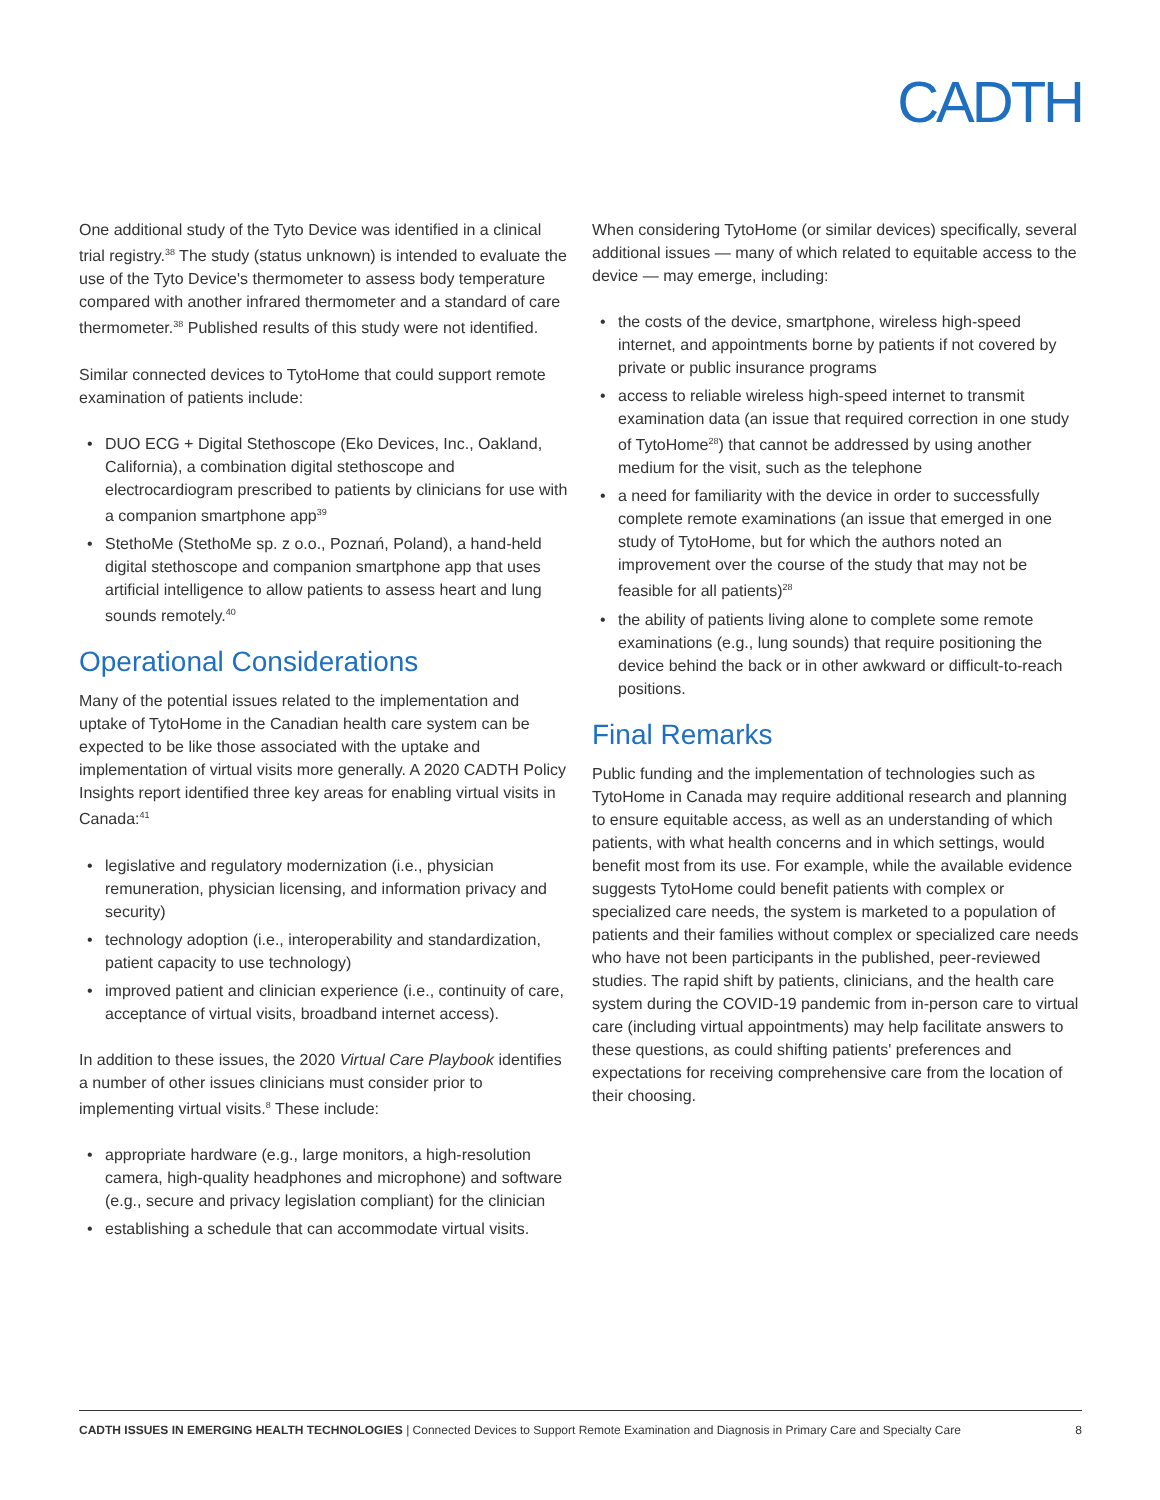CADTH
One additional study of the Tyto Device was identified in a clinical trial registry.<sup>38</sup> The study (status unknown) is intended to evaluate the use of the Tyto Device's thermometer to assess body temperature compared with another infrared thermometer and a standard of care thermometer.<sup>38</sup> Published results of this study were not identified.
Similar connected devices to TytoHome that could support remote examination of patients include:
• DUO ECG + Digital Stethoscope (Eko Devices, Inc., Oakland, California), a combination digital stethoscope and electrocardiogram prescribed to patients by clinicians for use with a companion smartphone app<sup>39</sup>
• StethoMe (StethoMe sp. z o.o., Poznań, Poland), a hand-held digital stethoscope and companion smartphone app that uses artificial intelligence to allow patients to assess heart and lung sounds remotely.<sup>40</sup>
Operational Considerations
Many of the potential issues related to the implementation and uptake of TytoHome in the Canadian health care system can be expected to be like those associated with the uptake and implementation of virtual visits more generally. A 2020 CADTH Policy Insights report identified three key areas for enabling virtual visits in Canada:<sup>41</sup>
• legislative and regulatory modernization (i.e., physician remuneration, physician licensing, and information privacy and security)
• technology adoption (i.e., interoperability and standardization, patient capacity to use technology)
• improved patient and clinician experience (i.e., continuity of care, acceptance of virtual visits, broadband internet access).
In addition to these issues, the 2020 Virtual Care Playbook identifies a number of other issues clinicians must consider prior to implementing virtual visits.<sup>8</sup> These include:
• appropriate hardware (e.g., large monitors, a high-resolution camera, high-quality headphones and microphone) and software (e.g., secure and privacy legislation compliant) for the clinician
• establishing a schedule that can accommodate virtual visits.
When considering TytoHome (or similar devices) specifically, several additional issues — many of which related to equitable access to the device — may emerge, including:
• the costs of the device, smartphone, wireless high-speed internet, and appointments borne by patients if not covered by private or public insurance programs
• access to reliable wireless high-speed internet to transmit examination data (an issue that required correction in one study of TytoHome<sup>28</sup>) that cannot be addressed by using another medium for the visit, such as the telephone
• a need for familiarity with the device in order to successfully complete remote examinations (an issue that emerged in one study of TytoHome, but for which the authors noted an improvement over the course of the study that may not be feasible for all patients)<sup>28</sup>
• the ability of patients living alone to complete some remote examinations (e.g., lung sounds) that require positioning the device behind the back or in other awkward or difficult-to-reach positions.
Final Remarks
Public funding and the implementation of technologies such as TytoHome in Canada may require additional research and planning to ensure equitable access, as well as an understanding of which patients, with what health concerns and in which settings, would benefit most from its use. For example, while the available evidence suggests TytoHome could benefit patients with complex or specialized care needs, the system is marketed to a population of patients and their families without complex or specialized care needs who have not been participants in the published, peer-reviewed studies. The rapid shift by patients, clinicians, and the health care system during the COVID-19 pandemic from in-person care to virtual care (including virtual appointments) may help facilitate answers to these questions, as could shifting patients' preferences and expectations for receiving comprehensive care from the location of their choosing.
CADTH ISSUES IN EMERGING HEALTH TECHNOLOGIES | Connected Devices to Support Remote Examination and Diagnosis in Primary Care and Specialty Care
8